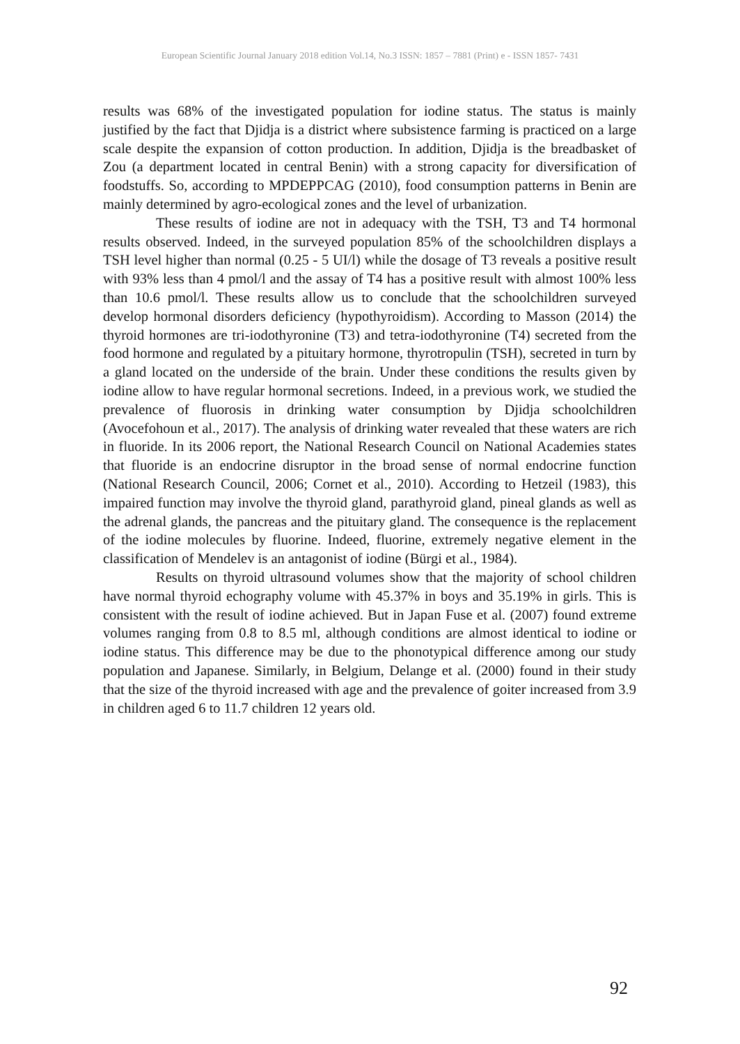European Scientific Journal January 2018 edition Vol.14, No.3 ISSN: 1857 – 7881 (Print) e - ISSN 1857- 7431
results was 68% of the investigated population for iodine status. The status is mainly justified by the fact that Djidja is a district where subsistence farming is practiced on a large scale despite the expansion of cotton production. In addition, Djidja is the breadbasket of Zou (a department located in central Benin) with a strong capacity for diversification of foodstuffs. So, according to MPDEPPCAG (2010), food consumption patterns in Benin are mainly determined by agro-ecological zones and the level of urbanization.
These results of iodine are not in adequacy with the TSH, T3 and T4 hormonal results observed. Indeed, in the surveyed population 85% of the schoolchildren displays a TSH level higher than normal (0.25 - 5 UI/l) while the dosage of T3 reveals a positive result with 93% less than 4 pmol/l and the assay of T4 has a positive result with almost 100% less than 10.6 pmol/l. These results allow us to conclude that the schoolchildren surveyed develop hormonal disorders deficiency (hypothyroidism). According to Masson (2014) the thyroid hormones are tri-iodothyronine (T3) and tetra-iodothyronine (T4) secreted from the food hormone and regulated by a pituitary hormone, thyrotropulin (TSH), secreted in turn by a gland located on the underside of the brain. Under these conditions the results given by iodine allow to have regular hormonal secretions. Indeed, in a previous work, we studied the prevalence of fluorosis in drinking water consumption by Djidja schoolchildren (Avocefohoun et al., 2017). The analysis of drinking water revealed that these waters are rich in fluoride. In its 2006 report, the National Research Council on National Academies states that fluoride is an endocrine disruptor in the broad sense of normal endocrine function (National Research Council, 2006; Cornet et al., 2010). According to Hetzeil (1983), this impaired function may involve the thyroid gland, parathyroid gland, pineal glands as well as the adrenal glands, the pancreas and the pituitary gland. The consequence is the replacement of the iodine molecules by fluorine. Indeed, fluorine, extremely negative element in the classification of Mendelev is an antagonist of iodine (Bürgi et al., 1984).
Results on thyroid ultrasound volumes show that the majority of school children have normal thyroid echography volume with 45.37% in boys and 35.19% in girls. This is consistent with the result of iodine achieved. But in Japan Fuse et al. (2007) found extreme volumes ranging from 0.8 to 8.5 ml, although conditions are almost identical to iodine or iodine status. This difference may be due to the phonotypical difference among our study population and Japanese. Similarly, in Belgium, Delange et al. (2000) found in their study that the size of the thyroid increased with age and the prevalence of goiter increased from 3.9 in children aged 6 to 11.7 children 12 years old.
92